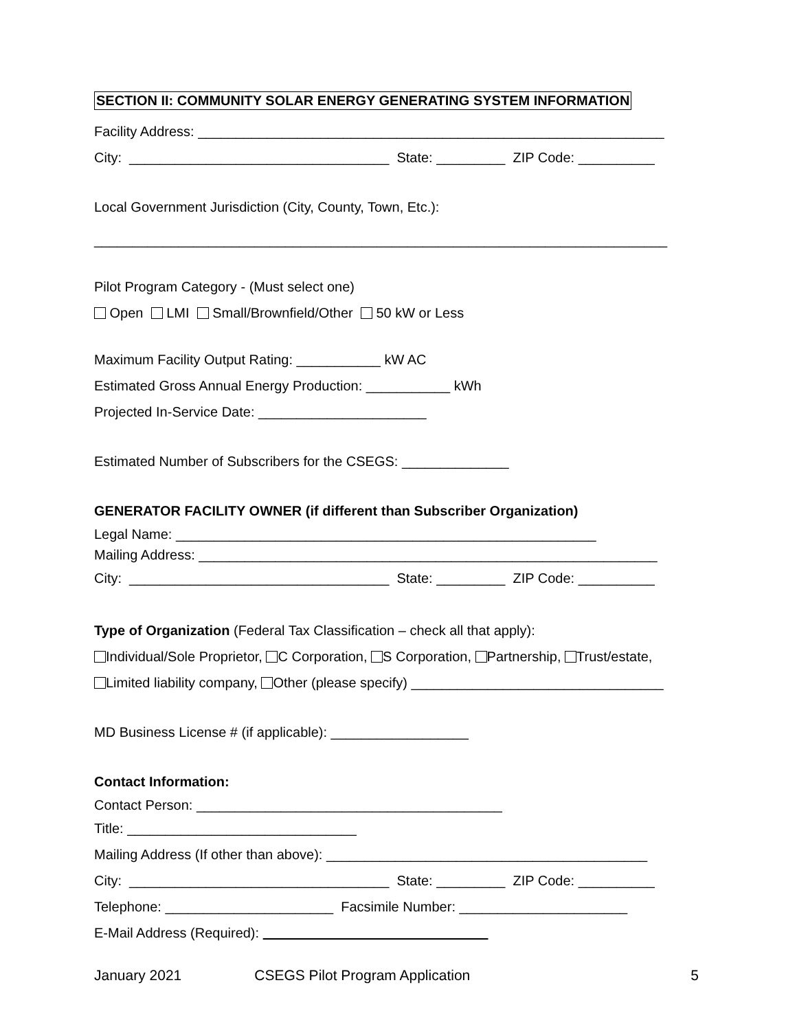SECTION II: COMMUNITY SOLAR ENERGY GENERATING SYSTEM INFORMATION
Facility Address: _____________________________________________________________
City: __________________________________ State: _________ ZIP Code: __________
Local Government Jurisdiction (City, County, Town, Etc.):
___________________________________________________________________________
Pilot Program Category - (Must select one)
Open LMI Small/Brownfield/Other 50 kW or Less
Maximum Facility Output Rating: ___________ kW AC
Estimated Gross Annual Energy Production: ___________ kWh
Projected In-Service Date: ______________________
Estimated Number of Subscribers for the CSEGS: ______________
GENERATOR FACILITY OWNER (if different than Subscriber Organization)
Legal Name: _______________________________________________________
Mailing Address: ____________________________________________________________
City: __________________________________ State: _________ ZIP Code: __________
Type of Organization (Federal Tax Classification – check all that apply):
Individual/Sole Proprietor, C Corporation, S Corporation, Partnership, Trust/estate,
Limited liability company, Other (please specify) _________________________________
MD Business License # (if applicable): __________________
Contact Information:
Contact Person: ________________________________________
Title: ______________________________
Mailing Address (If other than above): __________________________________________
City: __________________________________ State: _________ ZIP Code: __________
Telephone: ______________________ Facsimile Number: ______________________
E-Mail Address (Required):
January 2021 CSEGS Pilot Program Application 5